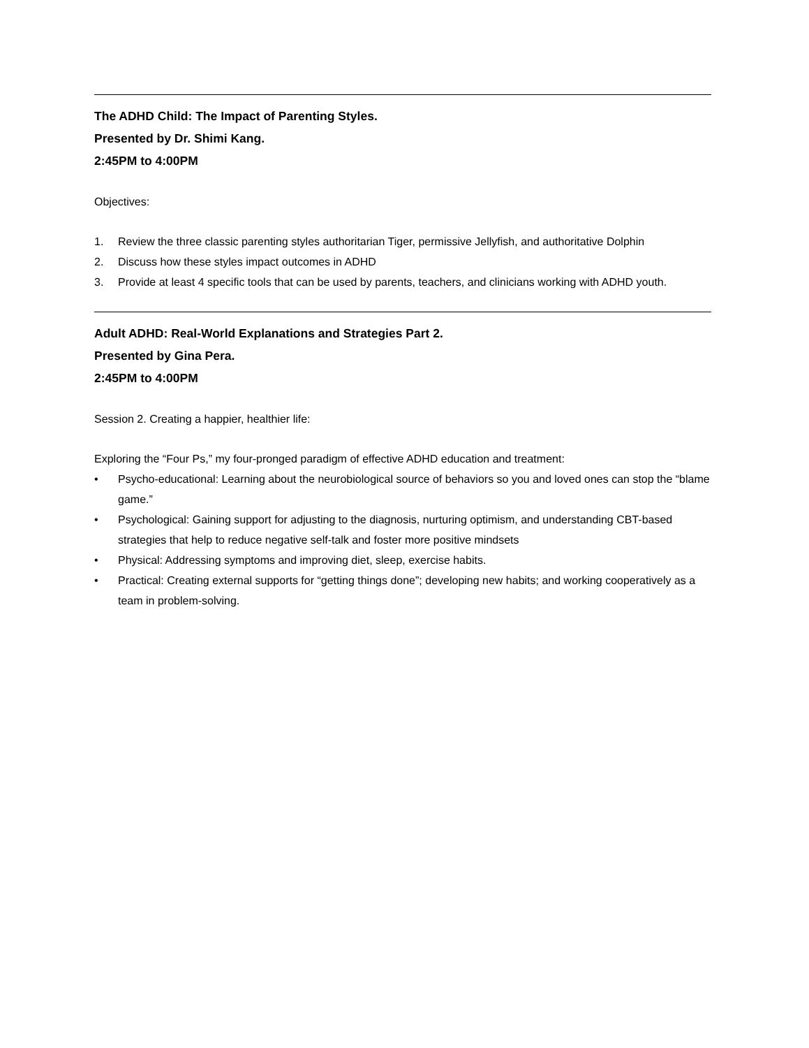The ADHD Child: The Impact of Parenting Styles.
Presented by Dr. Shimi Kang.
2:45PM to 4:00PM
Objectives:
1. Review the three classic parenting styles authoritarian Tiger, permissive Jellyfish, and authoritative Dolphin
2. Discuss how these styles impact outcomes in ADHD
3. Provide at least 4 specific tools that can be used by parents, teachers, and clinicians working with ADHD youth.
Adult ADHD: Real-World Explanations and Strategies Part 2.
Presented by Gina Pera.
2:45PM to 4:00PM
Session 2. Creating a happier, healthier life:
Exploring the “Four Ps,” my four-pronged paradigm of effective ADHD education and treatment:
• Psycho-educational: Learning about the neurobiological source of behaviors so you and loved ones can stop the “blame game.”
• Psychological: Gaining support for adjusting to the diagnosis, nurturing optimism, and understanding CBT-based strategies that help to reduce negative self-talk and foster more positive mindsets
• Physical: Addressing symptoms and improving diet, sleep, exercise habits.
• Practical: Creating external supports for “getting things done”; developing new habits; and working cooperatively as a team in problem-solving.